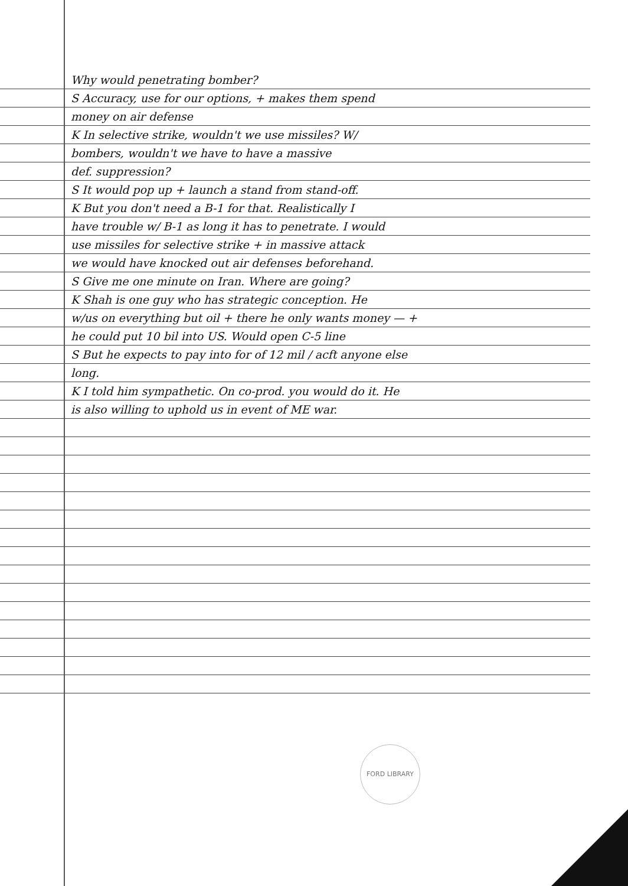Why would penetrating bomber?
S Accuracy, use for our options, + makes them spend
money on air defense
K In selective strike, wouldn't we use missiles? W/
bombers, wouldn't we have to have a massive
def. suppression?
S It would pop up + launch a stand from stand-off.
K But you don't need a B-1 for that. Realistically I
have trouble w/ B-1 as long it has to penetrate. I would
use missiles for selective strike + in massive attack
we would have knocked out air defenses beforehand.
S Give me one minute on Iran. Where are going?
K Shah is one guy who has strategic conception. He
w/us on everything but oil + there he only wants money — +
he could put 10 bil into US. Would open C-5 line
S But he expects to pay into for of 12 mil / acft anyone else
long.
K I told him sympathetic. On co-prod. you would do it. He
is also willing to uphold us in event of ME war.
FORD LIBRARY